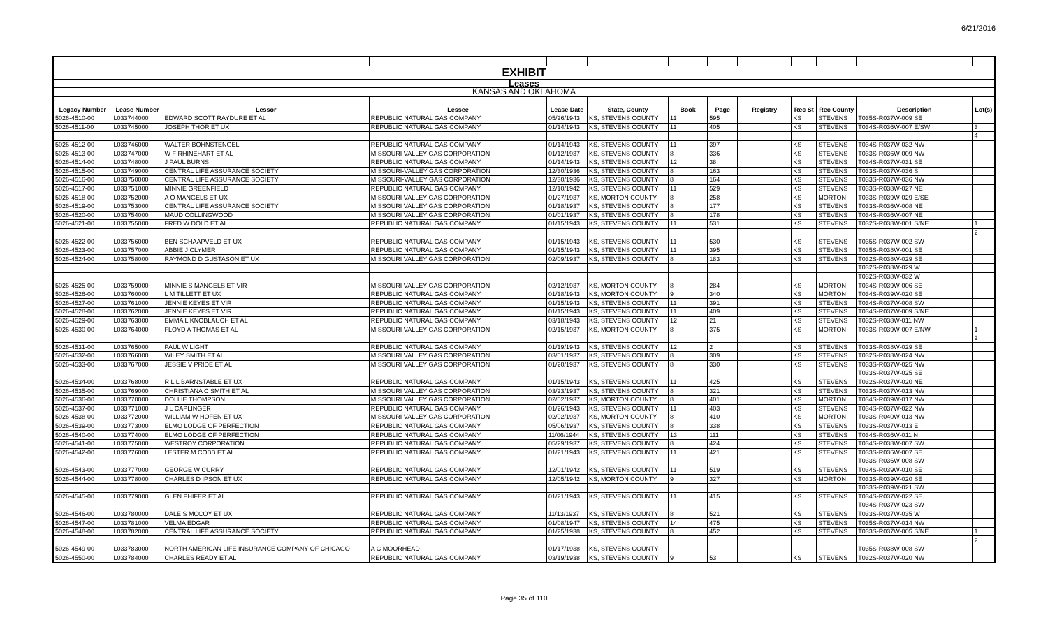6/21/2016
| EXHIBIT | | | | | | | | | | | | |
| Leases | | | | | | | | | | | | |
| KANSAS AND OKLAHOMA | | | | | | | | | | | | |
| Legacy Number | Lease Number | Lessor | Lessee | Lease Date | State, County | Book | Page | Registry | Rec St | Rec County | Description | Lot(s) |
| 5026-4510-00 | L033744000 | EDWARD SCOTT RAYDURE ET AL | REPUBLIC NATURAL GAS COMPANY | 05/26/1943 | KS, STEVENS COUNTY | 11 | 595 | | KS | STEVENS | T035S-R037W-009 SE | |
| 5026-4511-00 | L033745000 | JOSEPH THOR ET UX | REPUBLIC NATURAL GAS COMPANY | 01/14/1943 | KS, STEVENS COUNTY | 11 | 405 | | KS | STEVENS | T034S-R036W-007 E/SW | 3 |
| | | | | | | | | | | | | 4 |
| 5026-4512-00 | L033746000 | WALTER BOHNSTENGEL | REPUBLIC NATURAL GAS COMPANY | 01/14/1943 | KS, STEVENS COUNTY | 11 | 397 | | KS | STEVENS | T034S-R037W-032 NW | |
| 5026-4513-00 | L033747000 | W F RHINEHART ET AL | MISSOURI VALLEY GAS CORPORATION | 01/12/1937 | KS, STEVENS COUNTY | 8 | 336 | | KS | STEVENS | T033S-R036W-009 NW | |
| 5026-4514-00 | L033748000 | J PAUL BURNS | REPUBLIC NATURAL GAS COMPANY | 01/14/1943 | KS, STEVENS COUNTY | 12 | 38 | | KS | STEVENS | T034S-R037W-031 SE | |
| 5026-4515-00 | L033749000 | CENTRAL LIFE ASSURANCE SOCIETY | MISSOURI-VALLEY GAS CORPORATION | 12/30/1936 | KS, STEVENS COUNTY | 8 | 163 | | KS | STEVENS | T033S-R037W-036 S | |
| 5026-4516-00 | L033750000 | CENTRAL LIFE ASSURANCE SOCIETY | MISSOURI-VALLEY GAS CORPORATION | 12/30/1936 | KS, STEVENS COUNTY | 8 | 164 | | KS | STEVENS | T033S-R037W-036 NW | |
| 5026-4517-00 | L033751000 | MINNIE GREENFIELD | REPUBLIC NATURAL GAS COMPANY | 12/10/1942 | KS, STEVENS COUNTY | 11 | 529 | | KS | STEVENS | T033S-R038W-027 NE | |
| 5026-4518-00 | L033752000 | A O MANGELS ET UX | MISSOURI VALLEY GAS CORPORATION | 01/27/1937 | KS, MORTON COUNTY | 8 | 258 | | KS | MORTON | T033S-R039W-029 E/SE | |
| 5026-4519-00 | L033753000 | CENTRAL LIFE ASSURANCE SOCIETY | MISSOURI VALLEY GAS CORPORATION | 01/18/1937 | KS, STEVENS COUNTY | 8 | 177 | | KS | STEVENS | T033S-R036W-008 NE | |
| 5026-4520-00 | L033754000 | MAUD COLLINGWOOD | MISSOURI VALLEY GAS CORPORATION | 01/01/1937 | KS, STEVENS COUNTY | 8 | 178 | | KS | STEVENS | T034S-R036W-007 NE | |
| 5026-4521-00 | L033755000 | FRED W DOLD ET AL | REPUBLIC NATURAL GAS COMPANY | 01/15/1943 | KS, STEVENS COUNTY | 11 | 531 | | KS | STEVENS | T032S-R038W-001 S/NE | 1 |
| | | | | | | | | | | | | 2 |
| 5026-4522-00 | L033756000 | BEN SCHAAPVELD ET UX | REPUBLIC NATURAL GAS COMPANY | 01/15/1943 | KS, STEVENS COUNTY | 11 | 530 | | KS | STEVENS | T035S-R037W-002 SW | |
| 5026-4523-00 | L033757000 | ABBIE J CLYMER | REPUBLIC NATURAL GAS COMPANY | 01/15/1943 | KS, STEVENS COUNTY | 11 | 395 | | KS | STEVENS | T035S-R038W-001 SE | |
| 5026-4524-00 | L033758000 | RAYMOND D GUSTASON ET UX | MISSOURI VALLEY GAS CORPORATION | 02/09/1937 | KS, STEVENS COUNTY | 8 | 183 | | KS | STEVENS | T032S-R038W-029 SE | |
| | | | | | | | | | | | T032S-R038W-029 W | |
| | | | | | | | | | | | T032S-R038W-032 W | |
| 5026-4525-00 | L033759000 | MINNIE S MANGELS ET VIR | MISSOURI VALLEY GAS CORPORATION | 02/12/1937 | KS, MORTON COUNTY | 8 | 284 | | KS | MORTON | T034S-R039W-006 SE | |
| 5026-4526-00 | L033760000 | L M TILLETT ET UX | REPUBLIC NATURAL GAS COMPANY | 01/18/1943 | KS, MORTON COUNTY | 9 | 340 | | KS | MORTON | T034S-R039W-020 SE | |
| 5026-4527-00 | L033761000 | JENNIE KEYES ET VIR | REPUBLIC NATURAL GAS COMPANY | 01/15/1943 | KS, STEVENS COUNTY | 11 | 391 | | KS | STEVENS | T034S-R037W-008 SW | |
| 5026-4528-00 | L033762000 | JENNIE KEYES ET VIR | REPUBLIC NATURAL GAS COMPANY | 01/15/1943 | KS, STEVENS COUNTY | 11 | 409 | | KS | STEVENS | T034S-R037W-009 S/NE | |
| 5026-4529-00 | L033763000 | EMMA L KNOBLAUCH ET AL | REPUBLIC NATURAL GAS COMPANY | 03/18/1943 | KS, STEVENS COUNTY | 12 | 21 | | KS | STEVENS | T032S-R038W-011 NW | |
| 5026-4530-00 | L033764000 | FLOYD A THOMAS ET AL | MISSOURI VALLEY GAS CORPORATION | 02/15/1937 | KS, MORTON COUNTY | 8 | 375 | | KS | MORTON | T033S-R039W-007 E/NW | 1 |
| | | | | | | | | | | | | 2 |
| 5026-4531-00 | L033765000 | PAUL W LIGHT | REPUBLIC NATURAL GAS COMPANY | 01/19/1943 | KS, STEVENS COUNTY | 12 | 2 | | KS | STEVENS | T033S-R038W-029 SE | |
| 5026-4532-00 | L033766000 | WILEY SMITH ET AL | MISSOURI VALLEY GAS CORPORATION | 03/01/1937 | KS, STEVENS COUNTY | 8 | 309 | | KS | STEVENS | T032S-R038W-024 NW | |
| 5026-4533-00 | L033767000 | JESSIE V PRIDE ET AL | MISSOURI VALLEY GAS CORPORATION | 01/20/1937 | KS, STEVENS COUNTY | 8 | 330 | | KS | STEVENS | T033S-R037W-025 NW | |
| | | | | | | | | | | | T033S-R037W-025 SE | |
| 5026-4534-00 | L033768000 | R L L BARNSTABLE ET UX | REPUBLIC NATURAL GAS COMPANY | 01/15/1943 | KS, STEVENS COUNTY | 11 | 425 | | KS | STEVENS | T032S-R037W-020 NE | |
| 5026-4535-00 | L033769000 | CHRISTIANA C SMITH ET AL | MISSOURI VALLEY GAS CORPORATION | 03/23/1937 | KS, STEVENS COUNTY | 8 | 321 | | KS | STEVENS | T033S-R037W-013 NW | |
| 5026-4536-00 | L033770000 | DOLLIE THOMPSON | MISSOURI VALLEY GAS CORPORATION | 02/02/1937 | KS, MORTON COUNTY | 8 | 401 | | KS | MORTON | T034S-R039W-017 NW | |
| 5026-4537-00 | L033771000 | J L CAPLINGER | REPUBLIC NATURAL GAS COMPANY | 01/26/1943 | KS, STEVENS COUNTY | 11 | 403 | | KS | STEVENS | T034S-R037W-022 NW | |
| 5026-4538-00 | L033772000 | WILLIAM W HOFEN ET UX | MISSOURI VALLEY GAS CORPORATION | 02/02/1937 | KS, MORTON COUNTY | 8 | 410 | | KS | MORTON | T033S-R040W-013 NW | |
| 5026-4539-00 | L033773000 | ELMO LODGE OF PERFECTION | REPUBLIC NATURAL GAS COMPANY | 05/06/1937 | KS, STEVENS COUNTY | 8 | 338 | | KS | STEVENS | T033S-R037W-013 E | |
| 5026-4540-00 | L033774000 | ELMO LODGE OF PERFECTION | REPUBLIC NATURAL GAS COMPANY | 11/06/1944 | KS, STEVENS COUNTY | 13 | 111 | | KS | STEVENS | T034S-R036W-011 N | |
| 5026-4541-00 | L033775000 | WESTROY CORPORATION | REPUBLIC NATURAL GAS COMPANY | 05/29/1937 | KS, STEVENS COUNTY | 8 | 424 | | KS | STEVENS | T034S-R038W-007 SW | |
| 5026-4542-00 | L033776000 | LESTER M COBB ET AL | REPUBLIC NATURAL GAS COMPANY | 01/21/1943 | KS, STEVENS COUNTY | 11 | 421 | | KS | STEVENS | T033S-R036W-007 SE | |
| | | | | | | | | | | | T033S-R036W-008 SW | |
| 5026-4543-00 | L033777000 | GEORGE W CURRY | REPUBLIC NATURAL GAS COMPANY | 12/01/1942 | KS, STEVENS COUNTY | 11 | 519 | | KS | STEVENS | T034S-R039W-010 SE | |
| 5026-4544-00 | L033778000 | CHARLES D IPSON ET UX | REPUBLIC NATURAL GAS COMPANY | 12/05/1942 | KS, MORTON COUNTY | 9 | 327 | | KS | MORTON | T033S-R039W-020 SE | |
| | | | | | | | | | | | T033S-R039W-021 SW | |
| 5026-4545-00 | L033779000 | GLEN PHIFER ET AL | REPUBLIC NATURAL GAS COMPANY | 01/21/1943 | KS, STEVENS COUNTY | 11 | 415 | | KS | STEVENS | T034S-R037W-022 SE | |
| | | | | | | | | | | | T034S-R037W-023 SW | |
| 5026-4546-00 | L033780000 | DALE S MCCOY ET UX | REPUBLIC NATURAL GAS COMPANY | 11/13/1937 | KS, STEVENS COUNTY | 8 | 521 | | KS | STEVENS | T033S-R037W-035 W | |
| 5026-4547-00 | L033781000 | VELMA EDGAR | REPUBLIC NATURAL GAS COMPANY | 01/08/1947 | KS, STEVENS COUNTY | 14 | 475 | | KS | STEVENS | T035S-R037W-014 NW | |
| 5026-4548-00 | L033782000 | CENTRAL LIFE ASSURANCE SOCIETY | REPUBLIC NATURAL GAS COMPANY | 01/25/1938 | KS, STEVENS COUNTY | 8 | 452 | | KS | STEVENS | T033S-R037W-005 S/NE | 1 |
| | | | | | | | | | | | | 2 |
| 5026-4549-00 | L033783000 | NORTH AMERICAN LIFE INSURANCE COMPANY OF CHICAGO | A C MOORHEAD | 01/17/1938 | KS, STEVENS COUNTY | | | | | | T035S-R038W-008 SW | |
| 5026-4550-00 | L033784000 | CHARLES READY ET AL | REPUBLIC NATURAL GAS COMPANY | 03/19/1938 | KS, STEVENS COUNTY | 9 | 53 | | KS | STEVENS | T032S-R037W-020 NW | |
Page 35 of 110